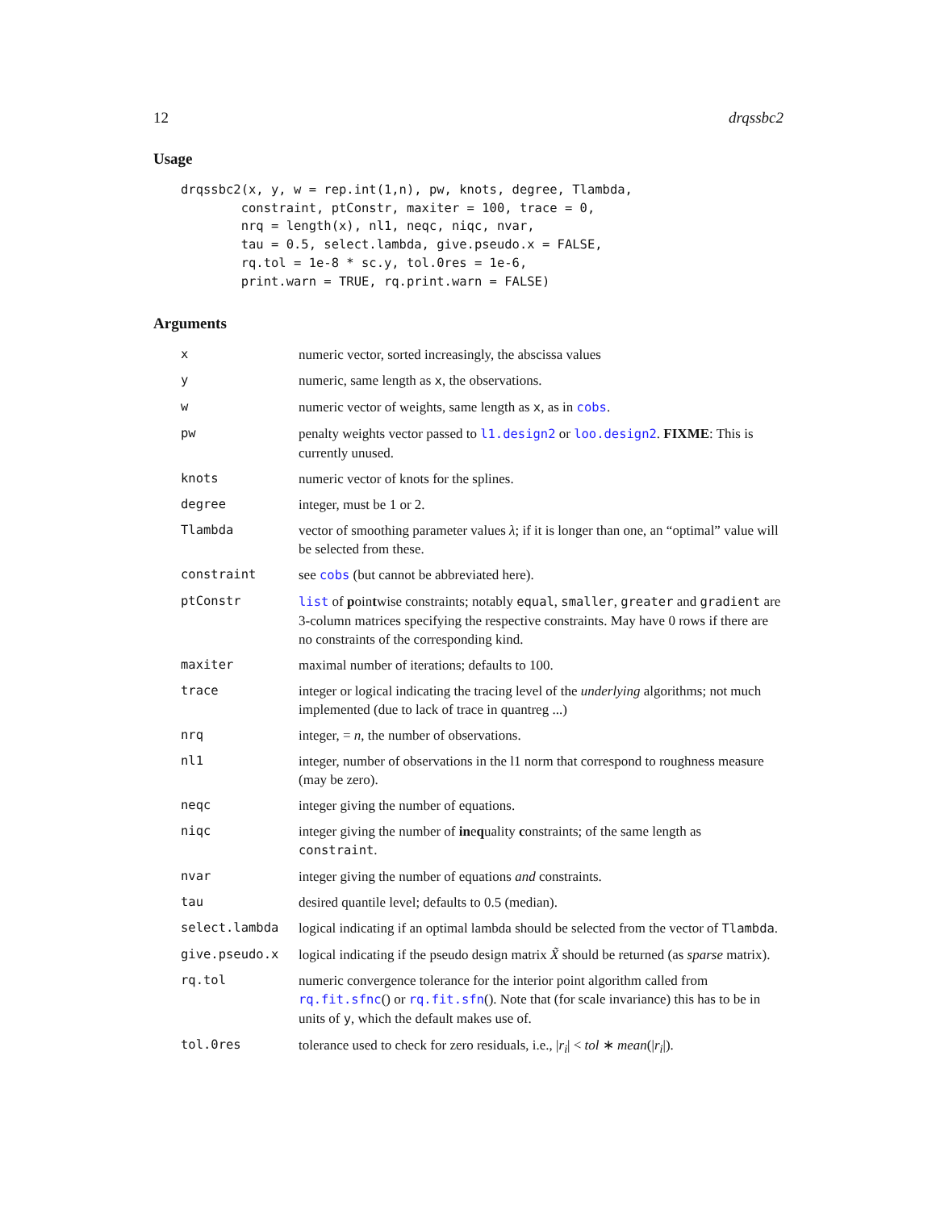12 drqssbc2
Usage
drqssbc2(x, y, w = rep.int(1,n), pw, knots, degree, Tlambda,
        constraint, ptConstr, maxiter = 100, trace = 0,
        nrq = length(x), nl1, neqc, niqc, nvar,
        tau = 0.5, select.lambda, give.pseudo.x = FALSE,
        rq.tol = 1e-8 * sc.y, tol.0res = 1e-6,
        print.warn = TRUE, rq.print.warn = FALSE)
Arguments
| x | numeric vector, sorted increasingly, the abscissa values |
| y | numeric, same length as x , the observations. |
| w | numeric vector of weights, same length as x , as in cobs . |
| pw | penalty weights vector passed to l1.design2 or loo.design2 . FIXME : This is currently unused. |
| knots | numeric vector of knots for the splines. |
| degree | integer, must be 1 or 2. |
| Tlambda | vector of smoothing parameter values λ ; if it is longer than one, an “optimal” value will be selected from these. |
| constraint | see cobs (but cannot be abbreviated here). |
| ptConstr | list of p oin t wise constraints; notably equal , smaller , greater and gradient are 3-column matrices specifying the respective constraints. May have 0 rows if there are no constraints of the corresponding kind. |
| maxiter | maximal number of iterations; defaults to 100. |
| trace | integer or logical indicating the tracing level of the underlying algorithms; not much implemented (due to lack of trace in quantreg ...) |
| nrq | integer, = n , the number of observations. |
| nl1 | integer, number of observations in the l1 norm that correspond to roughness measure (may be zero). |
| neqc | integer giving the number of equations. |
| niqc | integer giving the number of in e q uality c onstraints; of the same length as constraint . |
| nvar | integer giving the number of equations and constraints. |
| tau | desired quantile level; defaults to 0.5 (median). |
| select.lambda | logical indicating if an optimal lambda should be selected from the vector of Tlambda . |
| give.pseudo.x | logical indicating if the pseudo design matrix X̃ should be returned (as sparse matrix). |
| rq.tol | numeric convergence tolerance for the interior point algorithm called from rq.fit.sfnc () or rq.fit.sfn (). Note that (for scale invariance) this has to be in units of y , which the default makes use of. |
| tol.0res | tolerance used to check for zero residuals, i.e., / r<sub>i</sub> / < tol ∗ mean (/ r<sub>i</sub> /). |